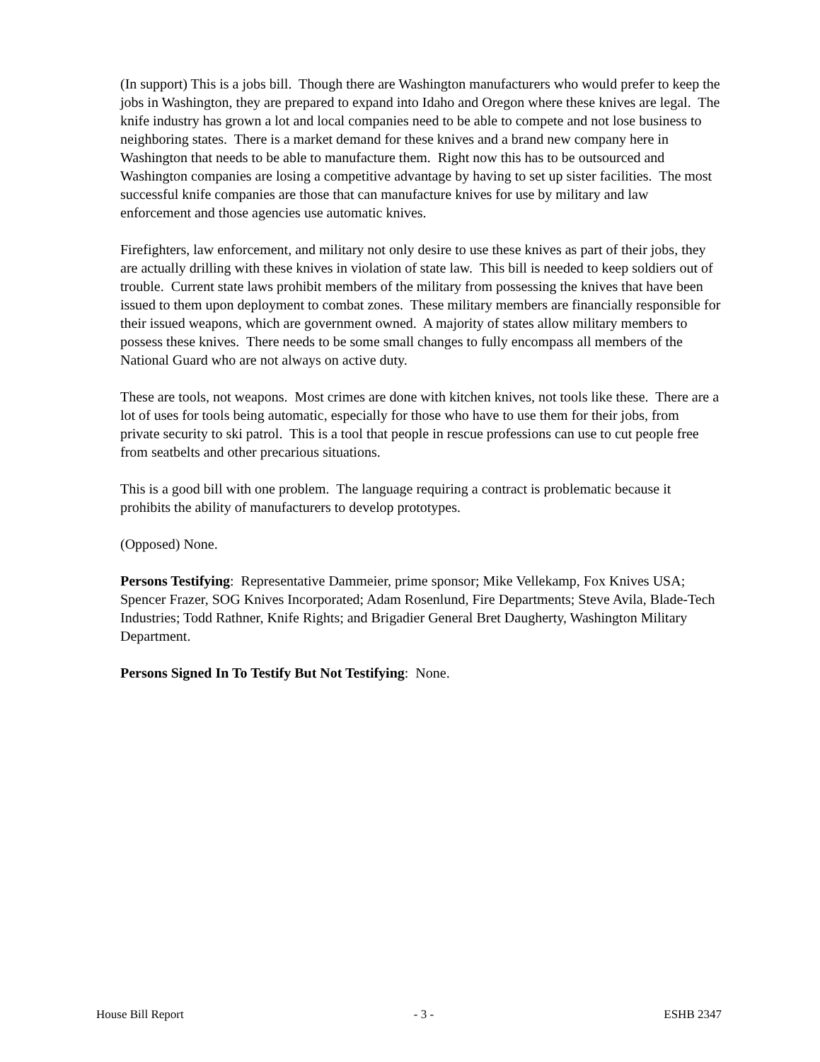(In support) This is a jobs bill. Though there are Washington manufacturers who would prefer to keep the jobs in Washington, they are prepared to expand into Idaho and Oregon where these knives are legal. The knife industry has grown a lot and local companies need to be able to compete and not lose business to neighboring states. There is a market demand for these knives and a brand new company here in Washington that needs to be able to manufacture them. Right now this has to be outsourced and Washington companies are losing a competitive advantage by having to set up sister facilities. The most successful knife companies are those that can manufacture knives for use by military and law enforcement and those agencies use automatic knives.
Firefighters, law enforcement, and military not only desire to use these knives as part of their jobs, they are actually drilling with these knives in violation of state law. This bill is needed to keep soldiers out of trouble. Current state laws prohibit members of the military from possessing the knives that have been issued to them upon deployment to combat zones. These military members are financially responsible for their issued weapons, which are government owned. A majority of states allow military members to possess these knives. There needs to be some small changes to fully encompass all members of the National Guard who are not always on active duty.
These are tools, not weapons. Most crimes are done with kitchen knives, not tools like these. There are a lot of uses for tools being automatic, especially for those who have to use them for their jobs, from private security to ski patrol. This is a tool that people in rescue professions can use to cut people free from seatbelts and other precarious situations.
This is a good bill with one problem. The language requiring a contract is problematic because it prohibits the ability of manufacturers to develop prototypes.
(Opposed) None.
Persons Testifying: Representative Dammeier, prime sponsor; Mike Vellekamp, Fox Knives USA; Spencer Frazer, SOG Knives Incorporated; Adam Rosenlund, Fire Departments; Steve Avila, Blade-Tech Industries; Todd Rathner, Knife Rights; and Brigadier General Bret Daugherty, Washington Military Department.
Persons Signed In To Testify But Not Testifying: None.
House Bill Report - 3 - ESHB 2347